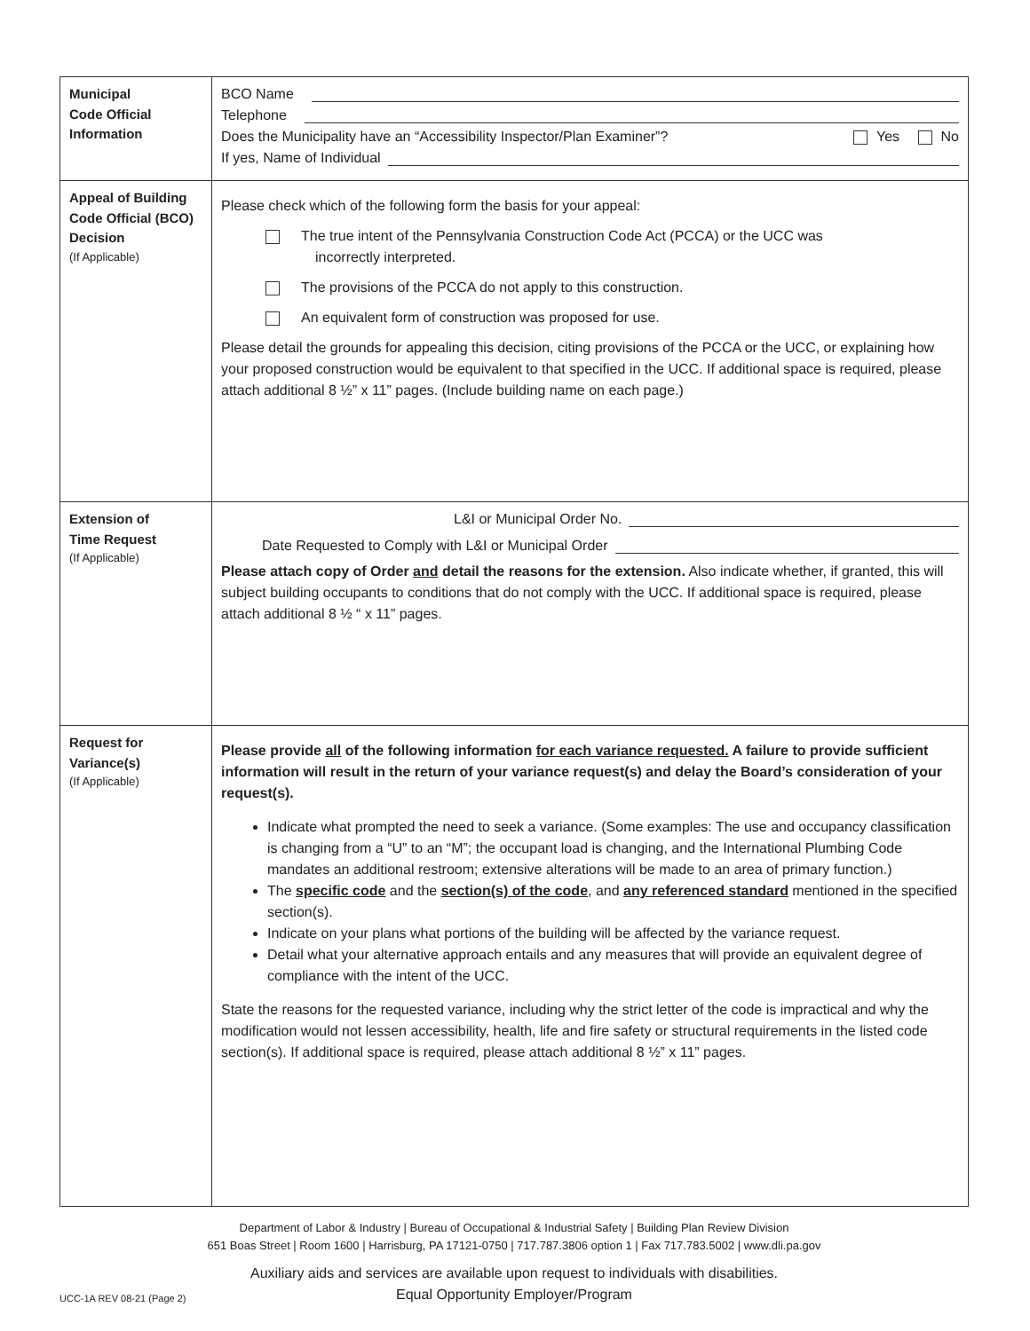| Municipal Code Official Information | BCO Name Telephone Does the Municipality have an “Accessibility Inspector/Plan Examiner”? Yes No If yes, Name of Individual |
| Appeal of Building Code Official (BCO) Decision (If Applicable) | Please check which of the following form the basis for your appeal: The true intent of the Pennsylvania Construction Code Act (PCCA) or the UCC was incorrectly interpreted. The provisions of the PCCA do not apply to this construction. An equivalent form of construction was proposed for use. Please detail the grounds for appealing this decision, citing provisions of the PCCA or the UCC, or explaining how your proposed construction would be equivalent to that specified in the UCC. If additional space is required, please attach additional 8 ½” x 11” pages. (Include building name on each page.) |
| Extension of Time Request (If Applicable) | L&I or Municipal Order No. Date Requested to Comply with L&I or Municipal Order Please attach copy of Order and detail the reasons for the extension. Also indicate whether, if granted, this will subject building occupants to conditions that do not comply with the UCC. If additional space is required, please attach additional 8 ½ “ x 11” pages. |
| Request for Variance(s) (If Applicable) | Please provide all of the following information for each variance requested. A failure to provide sufficient information will result in the return of your variance request(s) and delay the Board’s consideration of your request(s). Indicate what prompted the need to seek a variance. (Some examples: The use and occupancy classification is changing from a “U” to an “M”; the occupant load is changing, and the International Plumbing Code mandates an additional restroom; extensive alterations will be made to an area of primary function.) The specific code and the section(s) of the code , and any referenced standard mentioned in the specified section(s). Indicate on your plans what portions of the building will be affected by the variance request. Detail what your alternative approach entails and any measures that will provide an equivalent degree of compliance with the intent of the UCC. State the reasons for the requested variance, including why the strict letter of the code is impractical and why the modification would not lessen accessibility, health, life and fire safety or structural requirements in the listed code section(s). If additional space is required, please attach additional 8 ½” x 11” pages. |
Department of Labor & Industry | Bureau of Occupational & Industrial Safety | Building Plan Review Division
651 Boas Street | Room 1600 | Harrisburg, PA 17121-0750 | 717.787.3806 option 1 | Fax 717.783.5002 | www.dli.pa.gov
UCC-1A REV 08-21 (Page 2)
Auxiliary aids and services are available upon request to individuals with disabilities.
Equal Opportunity Employer/Program